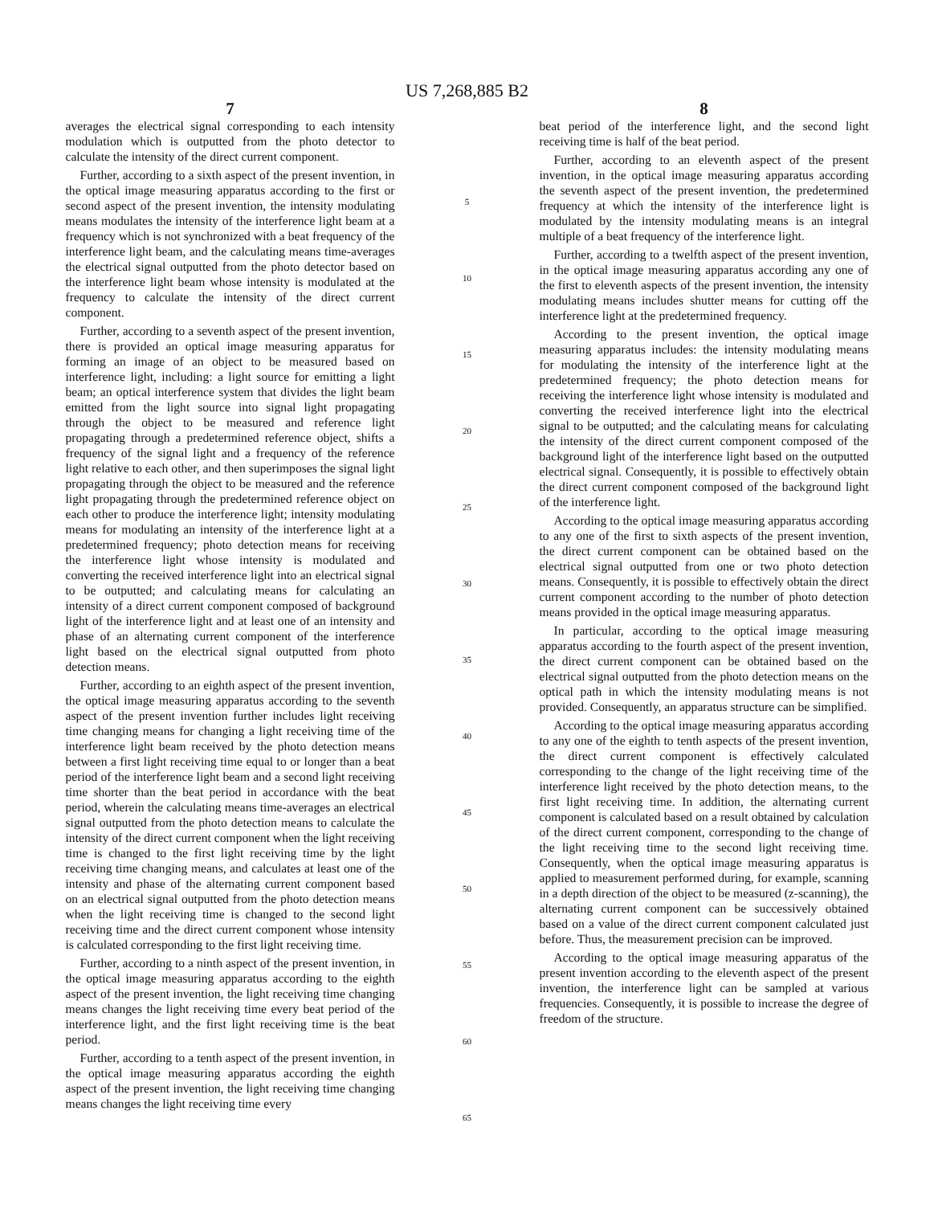US 7,268,885 B2
7
averages the electrical signal corresponding to each intensity modulation which is outputted from the photo detector to calculate the intensity of the direct current component.
Further, according to a sixth aspect of the present invention, in the optical image measuring apparatus according to the first or second aspect of the present invention, the intensity modulating means modulates the intensity of the interference light beam at a frequency which is not synchronized with a beat frequency of the interference light beam, and the calculating means time-averages the electrical signal outputted from the photo detector based on the interference light beam whose intensity is modulated at the frequency to calculate the intensity of the direct current component.
Further, according to a seventh aspect of the present invention, there is provided an optical image measuring apparatus for forming an image of an object to be measured based on interference light, including: a light source for emitting a light beam; an optical interference system that divides the light beam emitted from the light source into signal light propagating through the object to be measured and reference light propagating through a predetermined reference object, shifts a frequency of the signal light and a frequency of the reference light relative to each other, and then superimposes the signal light propagating through the object to be measured and the reference light propagating through the predetermined reference object on each other to produce the interference light; intensity modulating means for modulating an intensity of the interference light at a predetermined frequency; photo detection means for receiving the interference light whose intensity is modulated and converting the received interference light into an electrical signal to be outputted; and calculating means for calculating an intensity of a direct current component composed of background light of the interference light and at least one of an intensity and phase of an alternating current component of the interference light based on the electrical signal outputted from photo detection means.
Further, according to an eighth aspect of the present invention, the optical image measuring apparatus according to the seventh aspect of the present invention further includes light receiving time changing means for changing a light receiving time of the interference light beam received by the photo detection means between a first light receiving time equal to or longer than a beat period of the interference light beam and a second light receiving time shorter than the beat period in accordance with the beat period, wherein the calculating means time-averages an electrical signal outputted from the photo detection means to calculate the intensity of the direct current component when the light receiving time is changed to the first light receiving time by the light receiving time changing means, and calculates at least one of the intensity and phase of the alternating current component based on an electrical signal outputted from the photo detection means when the light receiving time is changed to the second light receiving time and the direct current component whose intensity is calculated corresponding to the first light receiving time.
Further, according to a ninth aspect of the present invention, in the optical image measuring apparatus according to the eighth aspect of the present invention, the light receiving time changing means changes the light receiving time every beat period of the interference light, and the first light receiving time is the beat period.
Further, according to a tenth aspect of the present invention, in the optical image measuring apparatus according the eighth aspect of the present invention, the light receiving time changing means changes the light receiving time every
5
10
15
20
25
30
35
40
45
50
55
60
65
8
beat period of the interference light, and the second light receiving time is half of the beat period.
Further, according to an eleventh aspect of the present invention, in the optical image measuring apparatus according the seventh aspect of the present invention, the predetermined frequency at which the intensity of the interference light is modulated by the intensity modulating means is an integral multiple of a beat frequency of the interference light.
Further, according to a twelfth aspect of the present invention, in the optical image measuring apparatus according any one of the first to eleventh aspects of the present invention, the intensity modulating means includes shutter means for cutting off the interference light at the predetermined frequency.
According to the present invention, the optical image measuring apparatus includes: the intensity modulating means for modulating the intensity of the interference light at the predetermined frequency; the photo detection means for receiving the interference light whose intensity is modulated and converting the received interference light into the electrical signal to be outputted; and the calculating means for calculating the intensity of the direct current component composed of the background light of the interference light based on the outputted electrical signal. Consequently, it is possible to effectively obtain the direct current component composed of the background light of the interference light.
According to the optical image measuring apparatus according to any one of the first to sixth aspects of the present invention, the direct current component can be obtained based on the electrical signal outputted from one or two photo detection means. Consequently, it is possible to effectively obtain the direct current component according to the number of photo detection means provided in the optical image measuring apparatus.
In particular, according to the optical image measuring apparatus according to the fourth aspect of the present invention, the direct current component can be obtained based on the electrical signal outputted from the photo detection means on the optical path in which the intensity modulating means is not provided. Consequently, an apparatus structure can be simplified.
According to the optical image measuring apparatus according to any one of the eighth to tenth aspects of the present invention, the direct current component is effectively calculated corresponding to the change of the light receiving time of the interference light received by the photo detection means, to the first light receiving time. In addition, the alternating current component is calculated based on a result obtained by calculation of the direct current component, corresponding to the change of the light receiving time to the second light receiving time. Consequently, when the optical image measuring apparatus is applied to measurement performed during, for example, scanning in a depth direction of the object to be measured (z-scanning), the alternating current component can be successively obtained based on a value of the direct current component calculated just before. Thus, the measurement precision can be improved.
According to the optical image measuring apparatus of the present invention according to the eleventh aspect of the present invention, the interference light can be sampled at various frequencies. Consequently, it is possible to increase the degree of freedom of the structure.